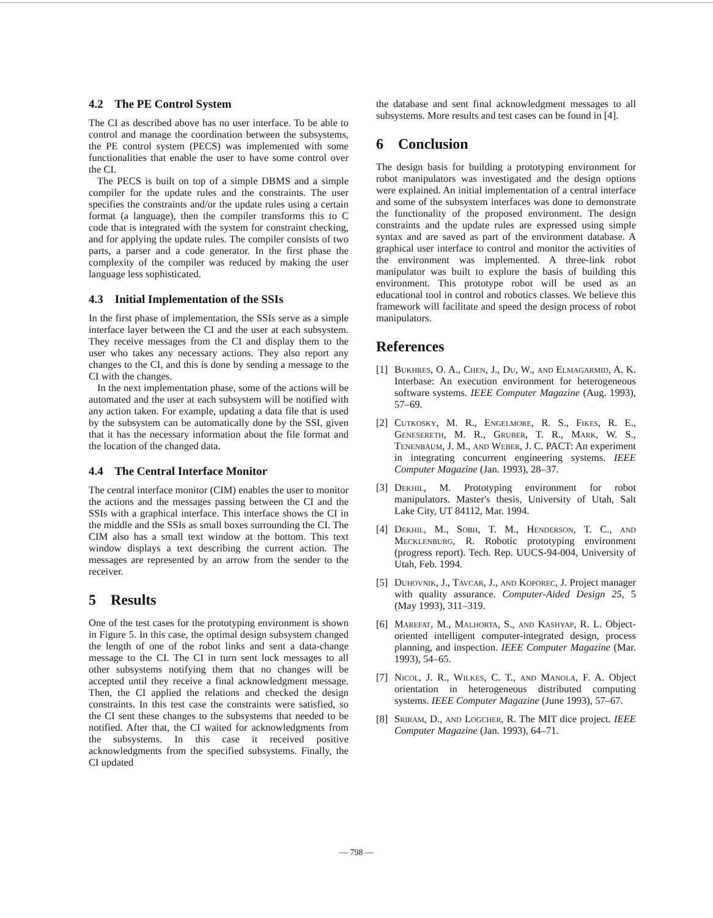4.2 The PE Control System
The CI as described above has no user interface. To be able to control and manage the coordination between the subsystems, the PE control system (PECS) was implemented with some functionalities that enable the user to have some control over the CI.
The PECS is built on top of a simple DBMS and a simple compiler for the update rules and the constraints. The user specifies the constraints and/or the update rules using a certain format (a language), then the compiler transforms this to C code that is integrated with the system for constraint checking, and for applying the update rules. The compiler consists of two parts, a parser and a code generator. In the first phase the complexity of the compiler was reduced by making the user language less sophisticated.
4.3 Initial Implementation of the SSIs
In the first phase of implementation, the SSIs serve as a simple interface layer between the CI and the user at each subsystem. They receive messages from the CI and display them to the user who takes any necessary actions. They also report any changes to the CI, and this is done by sending a message to the CI with the changes.
In the next implementation phase, some of the actions will be automated and the user at each subsystem will be notified with any action taken. For example, updating a data file that is used by the subsystem can be automatically done by the SSI, given that it has the necessary information about the file format and the location of the changed data.
4.4 The Central Interface Monitor
The central interface monitor (CIM) enables the user to monitor the actions and the messages passing between the CI and the SSIs with a graphical interface. This interface shows the CI in the middle and the SSIs as small boxes surrounding the CI. The CIM also has a small text window at the bottom. This text window displays a text describing the current action. The messages are represented by an arrow from the sender to the receiver.
5 Results
One of the test cases for the prototyping environment is shown in Figure 5. In this case, the optimal design subsystem changed the length of one of the robot links and sent a data-change message to the CI. The CI in turn sent lock messages to all other subsystems notifying them that no changes will be accepted until they receive a final acknowledgment message. Then, the CI applied the relations and checked the design constraints. In this test case the constraints were satisfied, so the CI sent these changes to the subsystems that needed to be notified. After that, the CI waited for acknowledgments from the subsystems. In this case it received positive acknowledgments from the specified subsystems. Finally, the CI updated
the database and sent final acknowledgment messages to all subsystems. More results and test cases can be found in [4].
6 Conclusion
The design basis for building a prototyping environment for robot manipulators was investigated and the design options were explained. An initial implementation of a central interface and some of the subsystem interfaces was done to demonstrate the functionality of the proposed environment. The design constraints and the update rules are expressed using simple syntax and are saved as part of the environment database. A graphical user interface to control and monitor the activities of the environment was implemented. A three-link robot manipulator was built to explore the basis of building this environment. This prototype robot will be used as an educational tool in control and robotics classes. We believe this framework will facilitate and speed the design process of robot manipulators.
References
[1] Bukhres, O. A., Chen, J., Du, W., and Elmagarmid, A. K. Interbase: An execution environment for heterogeneous software systems. IEEE Computer Magazine (Aug. 1993), 57–69.
[2] Cutkosky, M. R., Engelmore, R. S., Fikes, R. E., Genesereth, M. R., Gruber, T. R., Mark, W. S., Tenenbaum, J. M., and Weber, J. C. PACT: An experiment in integrating concurrent engineering systems. IEEE Computer Magazine (Jan. 1993), 28–37.
[3] Dekhil, M. Prototyping environment for robot manipulators. Master's thesis, University of Utah, Salt Lake City, UT 84112, Mar. 1994.
[4] Dekhil, M., Sobh, T. M., Henderson, T. C., and Mecklenburg, R. Robotic prototyping environment (progress report). Tech. Rep. UUCS-94-004, University of Utah, Feb. 1994.
[5] Duhovnik, J., Tavcar, J., and Koporec, J. Project manager with quality assurance. Computer-Aided Design 25, 5 (May 1993), 311–319.
[6] Marefat, M., Malhorta, S., and Kashyap, R. L. Object-oriented intelligent computer-integrated design, process planning, and inspection. IEEE Computer Magazine (Mar. 1993), 54–65.
[7] Nicol, J. R., Wilkes, C. T., and Manola, F. A. Object orientation in heterogeneous distributed computing systems. IEEE Computer Magazine (June 1993), 57–67.
[8] Sriram, D., and Logcher, R. The MIT dice project. IEEE Computer Magazine (Jan. 1993), 64–71.
— 798 —